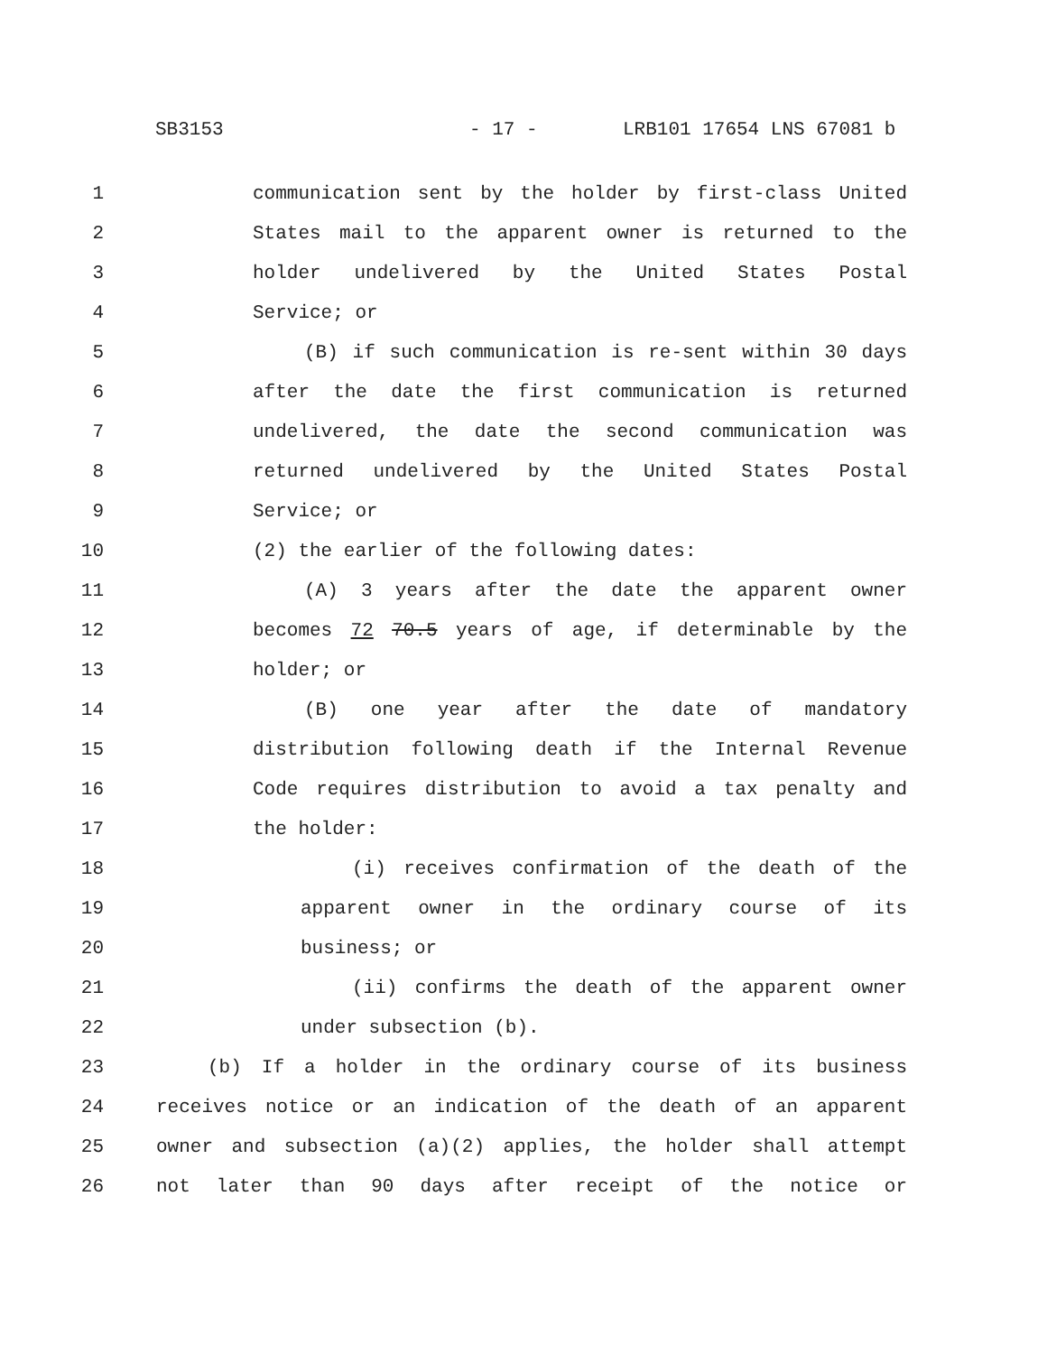SB3153 - 17 - LRB101 17654 LNS 67081 b
1 communication sent by the holder by first-class United
2 States mail to the apparent owner is returned to the
3 holder undelivered by the United States Postal
4 Service; or
5 (B) if such communication is re-sent within 30 days
6 after the date the first communication is returned
7 undelivered, the date the second communication was
8 returned undelivered by the United States Postal
9 Service; or
10 (2) the earlier of the following dates:
11 (A) 3 years after the date the apparent owner
12 becomes 72 70.5 years of age, if determinable by the
13 holder; or
14 (B) one year after the date of mandatory
15 distribution following death if the Internal Revenue
16 Code requires distribution to avoid a tax penalty and
17 the holder:
18 (i) receives confirmation of the death of the
19 apparent owner in the ordinary course of its
20 business; or
21 (ii) confirms the death of the apparent owner
22 under subsection (b).
23 (b) If a holder in the ordinary course of its business
24 receives notice or an indication of the death of an apparent
25 owner and subsection (a)(2) applies, the holder shall attempt
26 not later than 90 days after receipt of the notice or